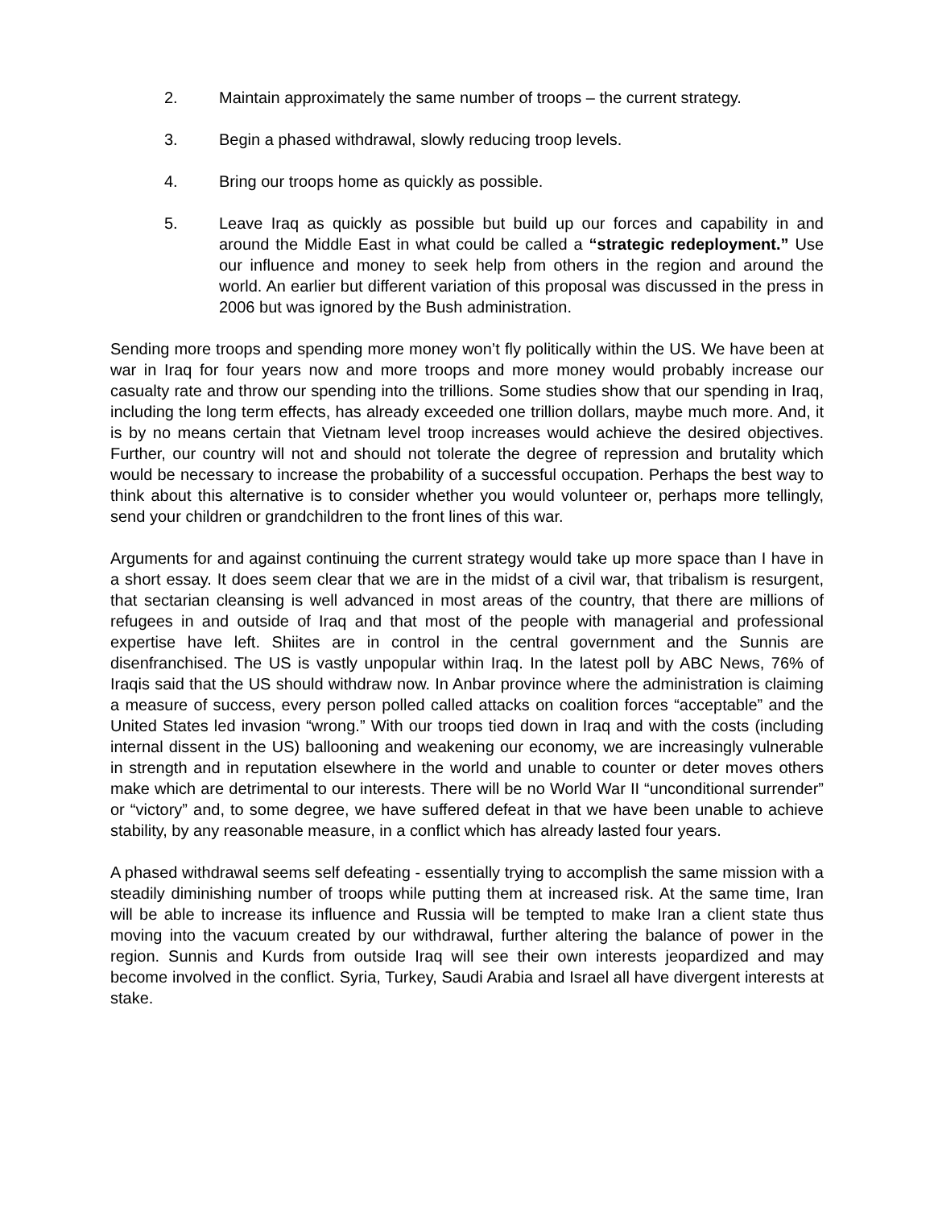2. Maintain approximately the same number of troops – the current strategy.
3. Begin a phased withdrawal, slowly reducing troop levels.
4. Bring our troops home as quickly as possible.
5. Leave Iraq as quickly as possible but build up our forces and capability in and around the Middle East in what could be called a “strategic redeployment.” Use our influence and money to seek help from others in the region and around the world. An earlier but different variation of this proposal was discussed in the press in 2006 but was ignored by the Bush administration.
Sending more troops and spending more money won’t fly politically within the US. We have been at war in Iraq for four years now and more troops and more money would probably increase our casualty rate and throw our spending into the trillions. Some studies show that our spending in Iraq, including the long term effects, has already exceeded one trillion dollars, maybe much more. And, it is by no means certain that Vietnam level troop increases would achieve the desired objectives. Further, our country will not and should not tolerate the degree of repression and brutality which would be necessary to increase the probability of a successful occupation. Perhaps the best way to think about this alternative is to consider whether you would volunteer or, perhaps more tellingly, send your children or grandchildren to the front lines of this war.
Arguments for and against continuing the current strategy would take up more space than I have in a short essay. It does seem clear that we are in the midst of a civil war, that tribalism is resurgent, that sectarian cleansing is well advanced in most areas of the country, that there are millions of refugees in and outside of Iraq and that most of the people with managerial and professional expertise have left. Shiites are in control in the central government and the Sunnis are disenfranchised. The US is vastly unpopular within Iraq. In the latest poll by ABC News, 76% of Iraqis said that the US should withdraw now. In Anbar province where the administration is claiming a measure of success, every person polled called attacks on coalition forces “acceptable” and the United States led invasion “wrong.” With our troops tied down in Iraq and with the costs (including internal dissent in the US) ballooning and weakening our economy, we are increasingly vulnerable in strength and in reputation elsewhere in the world and unable to counter or deter moves others make which are detrimental to our interests. There will be no World War II “unconditional surrender” or “victory” and, to some degree, we have suffered defeat in that we have been unable to achieve stability, by any reasonable measure, in a conflict which has already lasted four years.
A phased withdrawal seems self defeating - essentially trying to accomplish the same mission with a steadily diminishing number of troops while putting them at increased risk. At the same time, Iran will be able to increase its influence and Russia will be tempted to make Iran a client state thus moving into the vacuum created by our withdrawal, further altering the balance of power in the region. Sunnis and Kurds from outside Iraq will see their own interests jeopardized and may become involved in the conflict. Syria, Turkey, Saudi Arabia and Israel all have divergent interests at stake.